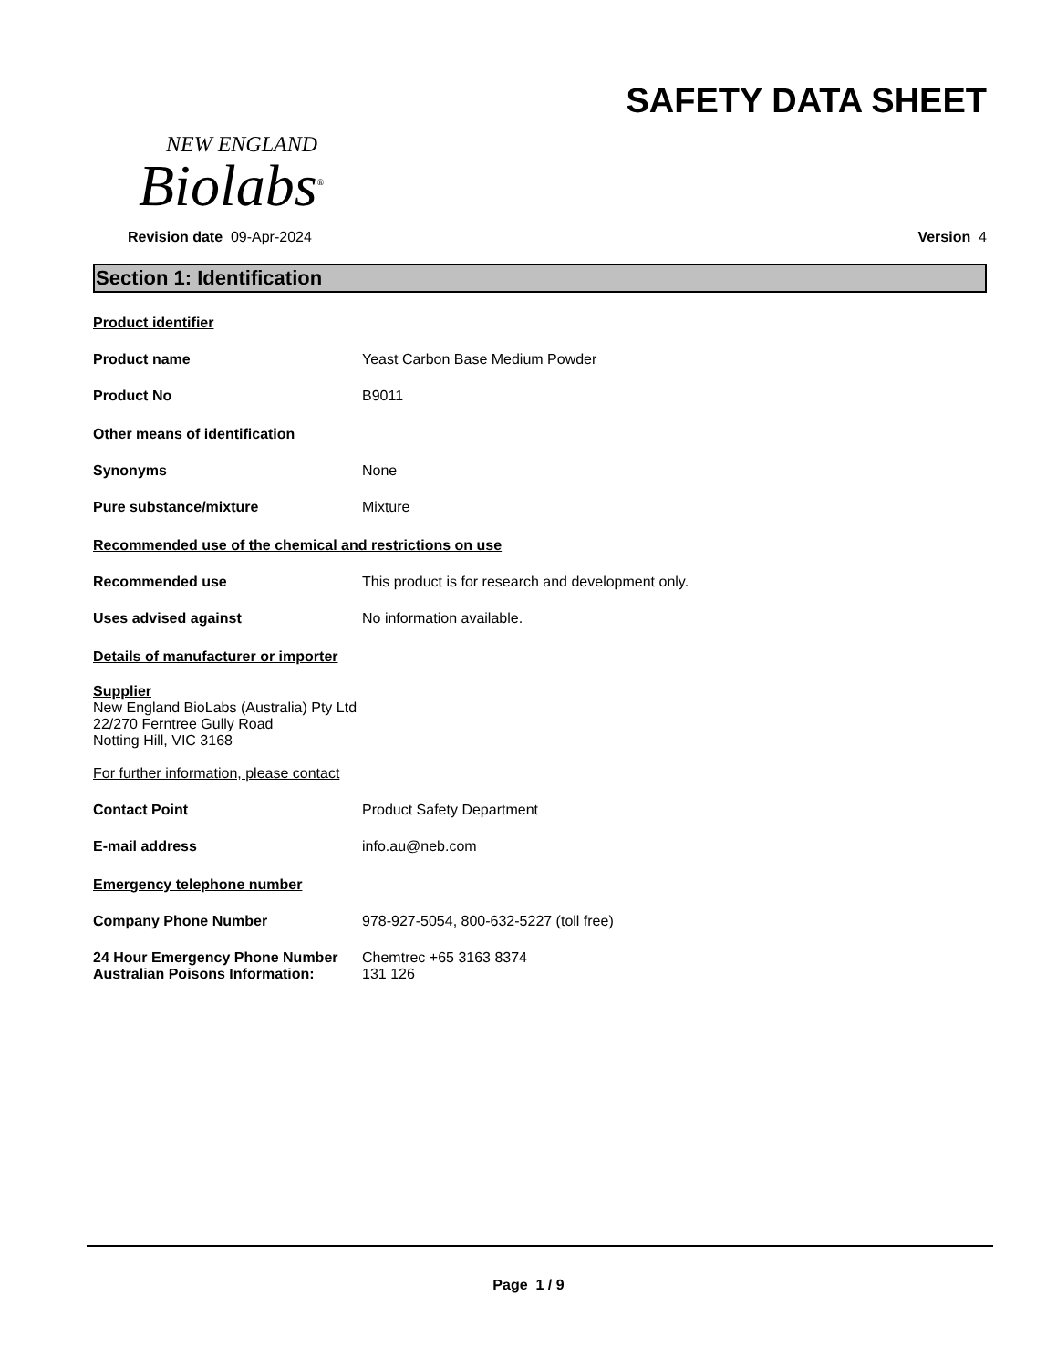NEW ENGLAND
Biolabs<sup>®</sup>
SAFETY DATA SHEET
Revision date 09-Apr-2024 Version 4
Section 1: Identification
Product identifier
Product name Yeast Carbon Base Medium Powder
Product No B9011
Other means of identification
Synonyms None
Pure substance/mixture Mixture
Recommended use of the chemical and restrictions on use
Recommended use This product is for research and development only.
Uses advised against No information available.
Details of manufacturer or importer
Supplier
New England BioLabs (Australia) Pty Ltd
22/270 Ferntree Gully Road
Notting Hill, VIC 3168
For further information, please contact
Contact Point Product Safety Department
E-mail address info.au@neb.com
Emergency telephone number
Company Phone Number 978-927-5054, 800-632-5227 (toll free)
24 Hour Emergency Phone Number
Australian Poisons Information:
Chemtrec +65 3163 8374
131 126
Page 1 / 9